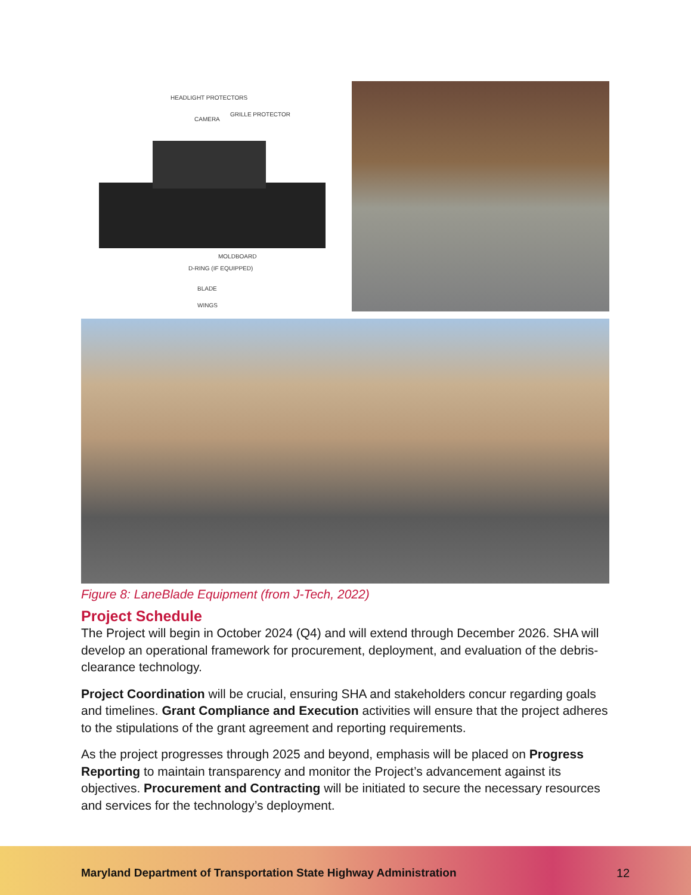HEADLIGHT PROTECTORS
CAMERA
GRILLE PROTECTOR
MOLDBOARD
D-RING (IF EQUIPPED)
BLADE
WINGS
Figure 8: LaneBlade Equipment (from J-Tech, 2022)
Project Schedule
The Project will begin in October 2024 (Q4) and will extend through December 2026. SHA will develop an operational framework for procurement, deployment, and evaluation of the debris-clearance technology.
Project Coordination will be crucial, ensuring SHA and stakeholders concur regarding goals and timelines. Grant Compliance and Execution activities will ensure that the project adheres to the stipulations of the grant agreement and reporting requirements.
As the project progresses through 2025 and beyond, emphasis will be placed on Progress Reporting to maintain transparency and monitor the Project’s advancement against its objectives. Procurement and Contracting will be initiated to secure the necessary resources and services for the technology’s deployment.
Maryland Department of Transportation State Highway Administration 12